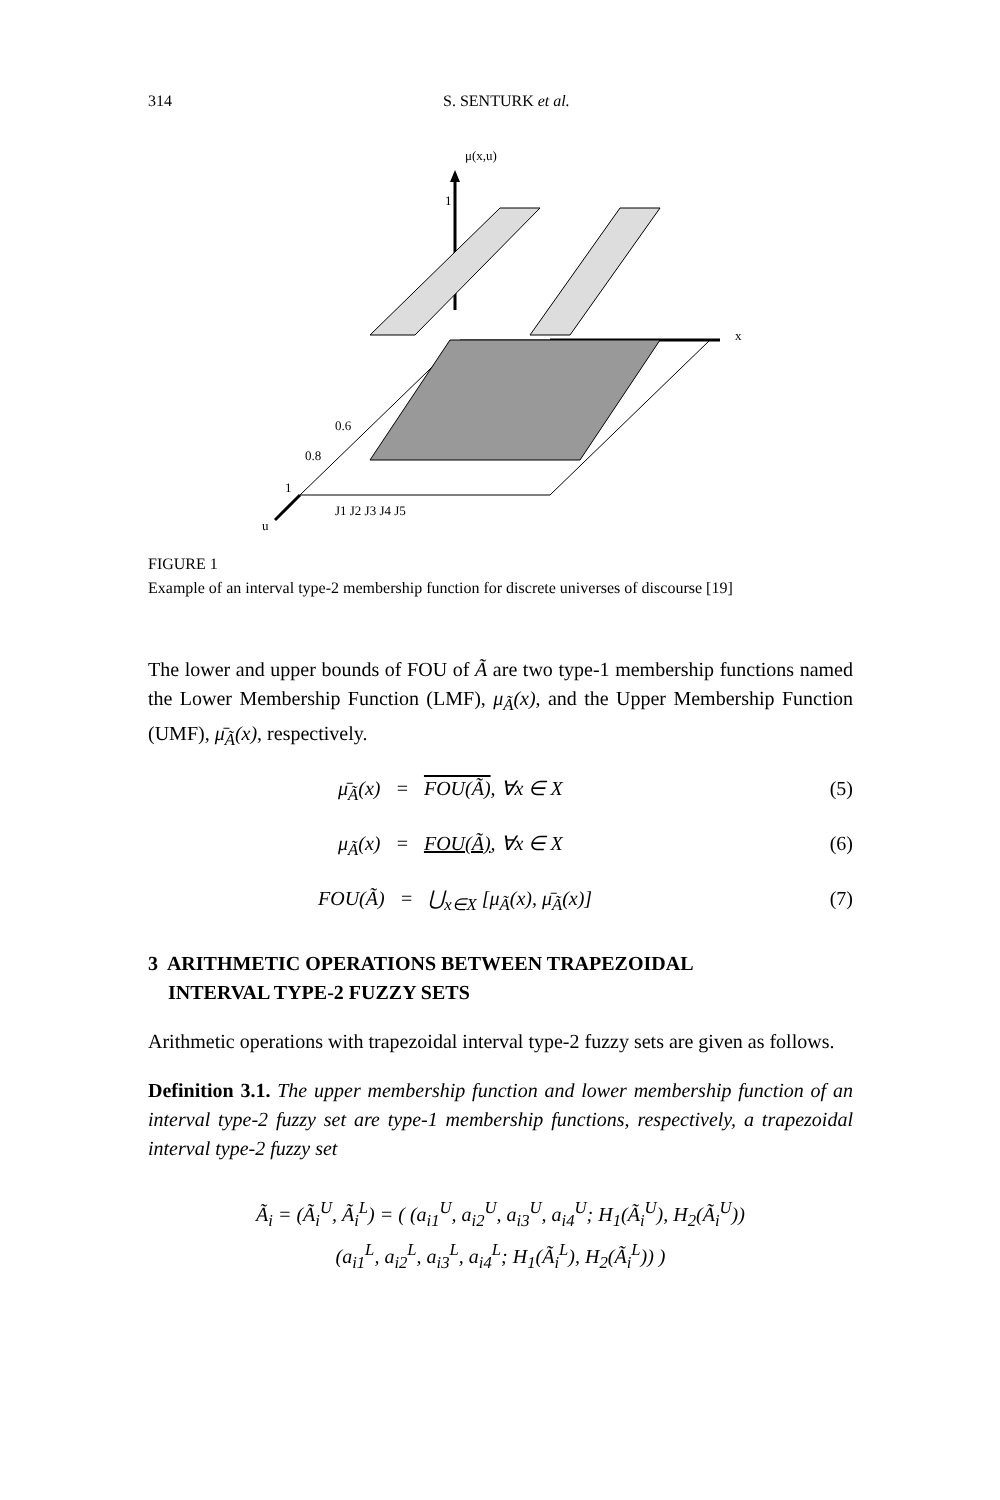314 S. SENTURK et al.
μ(x,u)
1
x
u
0.6
0.8
1
J1 J2 J3 J4 J5
FIGURE 1
Example of an interval type-2 membership function for discrete universes of discourse [19]
The lower and upper bounds of FOU of Ã are two type-1 membership functions named the Lower Membership Function (LMF), μ<sub>Ã</sub>(x), and the Upper Membership Function (UMF), μ̄<sub>Ã</sub>(x), respectively.
μ̄<sub>Ã</sub>(x) = FOU(Ã), ∀x ∈ X (5)
μ<sub>Ã</sub>(x) = FOU(Ã), ∀x ∈ X (6)
FOU(Ã) = ⋃<sub>x∈X</sub> [μ<sub>Ã</sub>(x), μ̄<sub>Ã</sub>(x)] (7)
3 ARITHMETIC OPERATIONS BETWEEN TRAPEZOIDAL
INTERVAL TYPE-2 FUZZY SETS
Arithmetic operations with trapezoidal interval type-2 fuzzy sets are given as follows.
Definition 3.1. The upper membership function and lower membership function of an interval type-2 fuzzy set are type-1 membership functions, respectively, a trapezoidal interval type-2 fuzzy set
Ã<sub>i</sub> = (Ã<sub>i</sub><sup>U</sup>, Ã<sub>i</sub><sup>L</sup>) = ( (a<sub>i1</sub><sup>U</sup>, a<sub>i2</sub><sup>U</sup>, a<sub>i3</sub><sup>U</sup>, a<sub>i4</sub><sup>U</sup>; H<sub>1</sub>(Ã<sub>i</sub><sup>U</sup>), H<sub>2</sub>(Ã<sub>i</sub><sup>U</sup>))
(a<sub>i1</sub><sup>L</sup>, a<sub>i2</sub><sup>L</sup>, a<sub>i3</sub><sup>L</sup>, a<sub>i4</sub><sup>L</sup>; H<sub>1</sub>(Ã<sub>i</sub><sup>L</sup>), H<sub>2</sub>(Ã<sub>i</sub><sup>L</sup>)) )